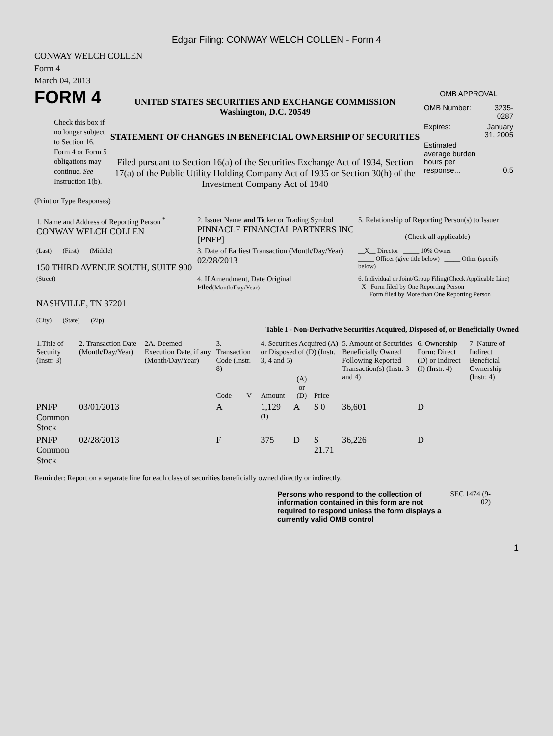Edgar Filing: CONWAY WELCH COLLEN - Form 4
CONWAY WELCH COLLEN
Form 4
March 04, 2013
FORM 4
Check this box if no longer subject to Section 16. Form 4 or Form 5 obligations may continue. See Instruction 1(b).
UNITED STATES SECURITIES AND EXCHANGE COMMISSION
Washington, D.C. 20549
STATEMENT OF CHANGES IN BENEFICIAL OWNERSHIP OF SECURITIES
Filed pursuant to Section 16(a) of the Securities Exchange Act of 1934, Section 17(a) of the Public Utility Holding Company Act of 1935 or Section 30(h) of the Investment Company Act of 1940
OMB APPROVAL
| OMB Number: | 3235-0287 |
| Expires: | January 31, 2005 |
| Estimated average burden hours per response... | 0.5 |
(Print or Type Responses)
| 1. Name and Address of Reporting Person <sup>*</sup> CONWAY WELCH COLLEN | 2. Issuer Name and Ticker or Trading Symbol PINNACLE FINANCIAL PARTNERS INC [PNFP] | 5. Relationship of Reporting Person(s) to Issuer (Check all applicable) |
| (Last) (First) (Middle) 150 THIRD AVENUE SOUTH, SUITE 900 | 3. Date of Earliest Transaction (Month/Day/Year) 02/28/2013 | __X__ Director _____ 10% Owner _____ Officer (give title below) _____ Other (specify below) |
| (Street) NASHVILLE, TN 37201 (City) (State) (Zip) | 4. If Amendment, Date Original Filed (Month/Day/Year) | 6. Individual or Joint/Group Filing(Check Applicable Line) _X_ Form filed by One Reporting Person ___ Form filed by More than One Reporting Person |
Table I - Non-Derivative Securities Acquired, Disposed of, or Beneficially Owned
| 1.Title of Security (Instr. 3) | 2. Transaction Date (Month/Day/Year) | 2A. Deemed Execution Date, if any (Month/Day/Year) | 3. Transaction Code (Instr. 8) | | 4. Securities Acquired (A) or Disposed of (D) (Instr. 3, 4 and 5) | | | 5. Amount of Securities Beneficially Owned Following Reported Transaction(s) (Instr. 3 and 4) | 6. Ownership Form: Direct (D) or Indirect (I) (Instr. 4) | 7. Nature of Indirect Beneficial Ownership (Instr. 4) |
| --- | --- | --- | --- | --- | --- | --- | --- | --- | --- | --- |
| | | | Code | V | Amount | (A) or (D) | Price | | | |
| PNFP Common Stock | 03/01/2013 | | A | | 1,129 <sup>(1)</sup> | A | $ 0 | 36,601 | D | |
| PNFP Common Stock | 02/28/2013 | | F | | 375 | D | $ 21.71 | 36,226 | D | |
Reminder: Report on a separate line for each class of securities beneficially owned directly or indirectly.
Persons who respond to the collection of information contained in this form are not required to respond unless the form displays a currently valid OMB control
SEC 1474 (9-02)
1